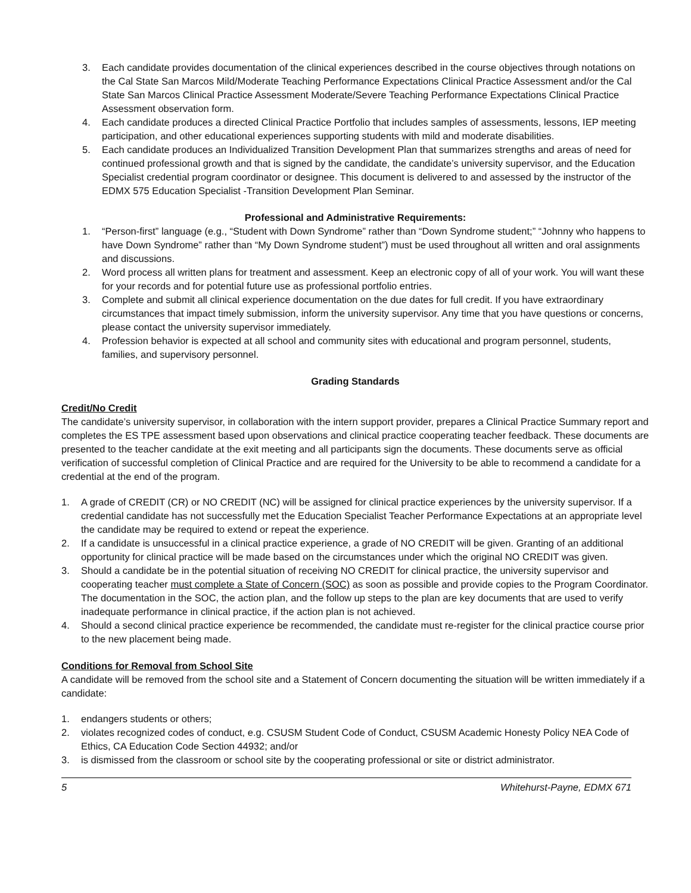3. Each candidate provides documentation of the clinical experiences described in the course objectives through notations on the Cal State San Marcos Mild/Moderate Teaching Performance Expectations Clinical Practice Assessment and/or the Cal State San Marcos Clinical Practice Assessment Moderate/Severe Teaching Performance Expectations Clinical Practice Assessment observation form.
4. Each candidate produces a directed Clinical Practice Portfolio that includes samples of assessments, lessons, IEP meeting participation, and other educational experiences supporting students with mild and moderate disabilities.
5. Each candidate produces an Individualized Transition Development Plan that summarizes strengths and areas of need for continued professional growth and that is signed by the candidate, the candidate’s university supervisor, and the Education Specialist credential program coordinator or designee. This document is delivered to and assessed by the instructor of the EDMX 575 Education Specialist -Transition Development Plan Seminar.
Professional and Administrative Requirements:
1. “Person-first” language (e.g., “Student with Down Syndrome” rather than “Down Syndrome student;” “Johnny who happens to have Down Syndrome” rather than “My Down Syndrome student”) must be used throughout all written and oral assignments and discussions.
2. Word process all written plans for treatment and assessment. Keep an electronic copy of all of your work. You will want these for your records and for potential future use as professional portfolio entries.
3. Complete and submit all clinical experience documentation on the due dates for full credit. If you have extraordinary circumstances that impact timely submission, inform the university supervisor. Any time that you have questions or concerns, please contact the university supervisor immediately.
4. Profession behavior is expected at all school and community sites with educational and program personnel, students, families, and supervisory personnel.
Grading Standards
Credit/No Credit
The candidate’s university supervisor, in collaboration with the intern support provider, prepares a Clinical Practice Summary report and completes the ES TPE assessment based upon observations and clinical practice cooperating teacher feedback. These documents are presented to the teacher candidate at the exit meeting and all participants sign the documents. These documents serve as official verification of successful completion of Clinical Practice and are required for the University to be able to recommend a candidate for a credential at the end of the program.
1. A grade of CREDIT (CR) or NO CREDIT (NC) will be assigned for clinical practice experiences by the university supervisor. If a credential candidate has not successfully met the Education Specialist Teacher Performance Expectations at an appropriate level the candidate may be required to extend or repeat the experience.
2. If a candidate is unsuccessful in a clinical practice experience, a grade of NO CREDIT will be given. Granting of an additional opportunity for clinical practice will be made based on the circumstances under which the original NO CREDIT was given.
3. Should a candidate be in the potential situation of receiving NO CREDIT for clinical practice, the university supervisor and cooperating teacher must complete a State of Concern (SOC) as soon as possible and provide copies to the Program Coordinator. The documentation in the SOC, the action plan, and the follow up steps to the plan are key documents that are used to verify inadequate performance in clinical practice, if the action plan is not achieved.
4. Should a second clinical practice experience be recommended, the candidate must re-register for the clinical practice course prior to the new placement being made.
Conditions for Removal from School Site
A candidate will be removed from the school site and a Statement of Concern documenting the situation will be written immediately if a candidate:
1. endangers students or others;
2. violates recognized codes of conduct, e.g. CSUSM Student Code of Conduct, CSUSM Academic Honesty Policy NEA Code of Ethics, CA Education Code Section 44932; and/or
3. is dismissed from the classroom or school site by the cooperating professional or site or district administrator.
5 Whitehurst-Payne, EDMX 671